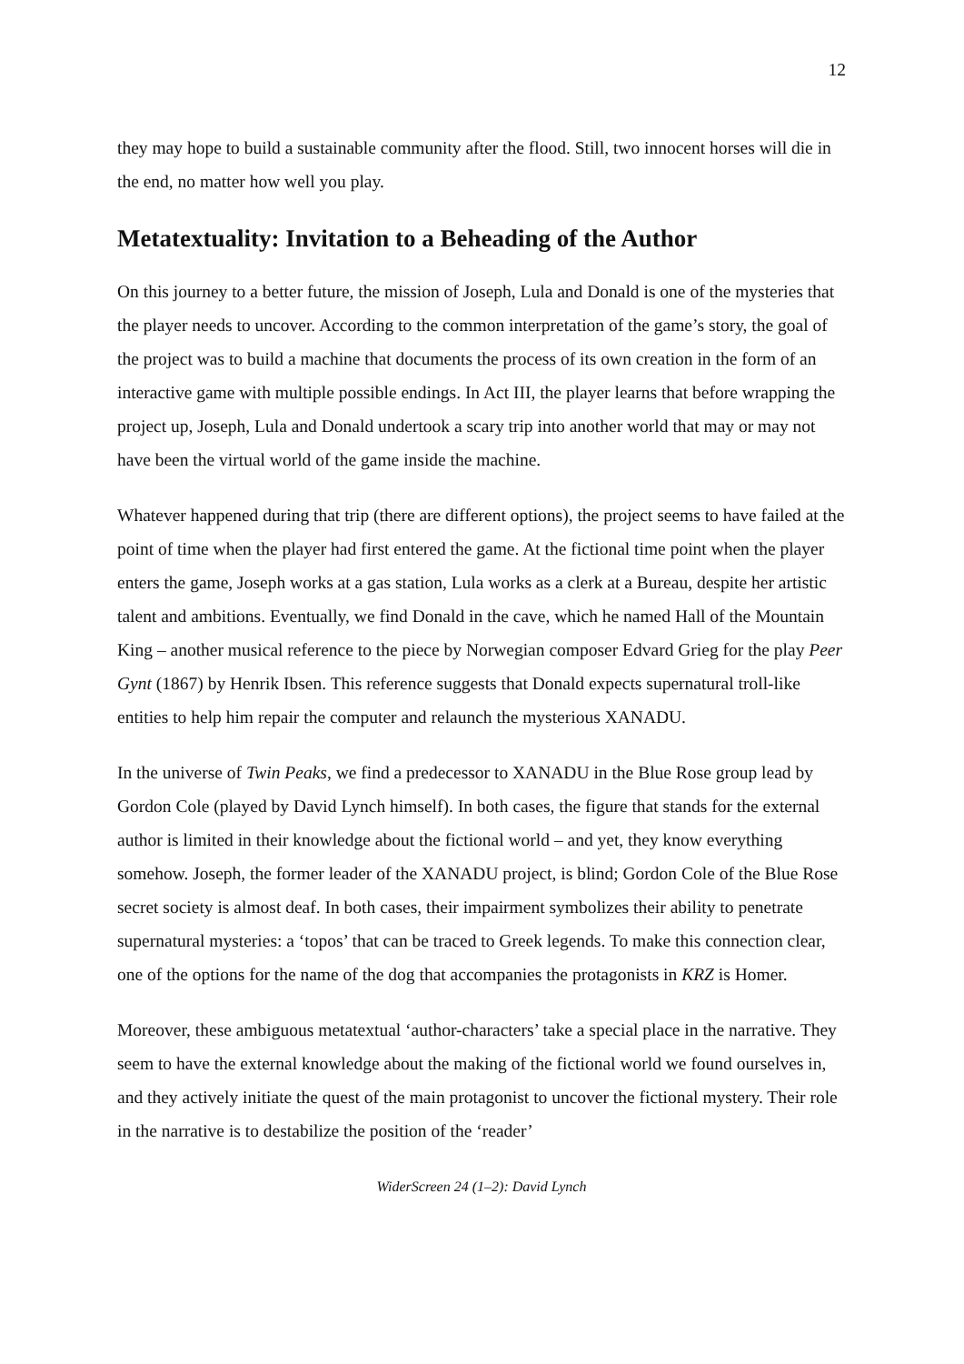12
they may hope to build a sustainable community after the flood. Still, two innocent horses will die in the end, no matter how well you play.
Metatextuality: Invitation to a Beheading of the Author
On this journey to a better future, the mission of Joseph, Lula and Donald is one of the mysteries that the player needs to uncover. According to the common interpretation of the game’s story, the goal of the project was to build a machine that documents the process of its own creation in the form of an interactive game with multiple possible endings. In Act III, the player learns that before wrapping the project up, Joseph, Lula and Donald undertook a scary trip into another world that may or may not have been the virtual world of the game inside the machine.
Whatever happened during that trip (there are different options), the project seems to have failed at the point of time when the player had first entered the game. At the fictional time point when the player enters the game, Joseph works at a gas station, Lula works as a clerk at a Bureau, despite her artistic talent and ambitions. Eventually, we find Donald in the cave, which he named Hall of the Mountain King – another musical reference to the piece by Norwegian composer Edvard Grieg for the play Peer Gynt (1867) by Henrik Ibsen. This reference suggests that Donald expects supernatural troll-like entities to help him repair the computer and relaunch the mysterious XANADU.
In the universe of Twin Peaks, we find a predecessor to XANADU in the Blue Rose group lead by Gordon Cole (played by David Lynch himself). In both cases, the figure that stands for the external author is limited in their knowledge about the fictional world – and yet, they know everything somehow. Joseph, the former leader of the XANADU project, is blind; Gordon Cole of the Blue Rose secret society is almost deaf. In both cases, their impairment symbolizes their ability to penetrate supernatural mysteries: a ‘topos’ that can be traced to Greek legends. To make this connection clear, one of the options for the name of the dog that accompanies the protagonists in KRZ is Homer.
Moreover, these ambiguous metatextual ‘author-characters’ take a special place in the narrative. They seem to have the external knowledge about the making of the fictional world we found ourselves in, and they actively initiate the quest of the main protagonist to uncover the fictional mystery. Their role in the narrative is to destabilize the position of the ‘reader’
WiderScreen 24 (1–2): David Lynch